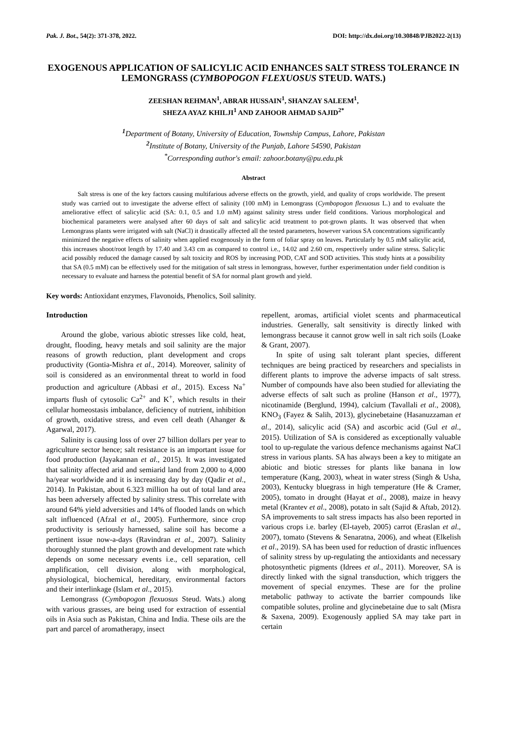Pak. J. Bot., 54(2): 371-378, 2022. DOI: http://dx.doi.org/10.30848/PJB2022-2(13)
EXOGENOUS APPLICATION OF SALICYLIC ACID ENHANCES SALT STRESS TOLERANCE IN LEMONGRASS (CYMBOPOGON FLEXUOSUS STEUD. WATS.)
ZEESHAN REHMAN<sup>1</sup>, ABRAR HUSSAIN<sup>1</sup>, SHANZAY SALEEM<sup>1</sup>,
SHEZA AYAZ KHILJI<sup>1</sup> AND ZAHOOR AHMAD SAJID<sup>2*</sup>
<sup>1</sup> Department of Botany, University of Education, Township Campus, Lahore, Pakistan
<sup>2</sup> Institute of Botany, University of the Punjab, Lahore 54590, Pakistan
<sup>*</sup> Corresponding author's email: zahoor.botany@pu.edu.pk
Abstract
Salt stress is one of the key factors causing multifarious adverse effects on the growth, yield, and quality of crops worldwide. The present study was carried out to investigate the adverse effect of salinity (100 mM) in Lemongrass (Cymbopogon flexuosus L.) and to evaluate the ameliorative effect of salicylic acid (SA: 0.1, 0.5 and 1.0 mM) against salinity stress under field conditions. Various morphological and biochemical parameters were analysed after 60 days of salt and salicylic acid treatment to pot-grown plants. It was observed that when Lemongrass plants were irrigated with salt (NaCl) it drastically affected all the tested parameters, however various SA concentrations significantly minimized the negative effects of salinity when applied exogenously in the form of foliar spray on leaves. Particularly by 0.5 mM salicylic acid, this increases shoot/root length by 17.40 and 3.43 cm as compared to control i.e., 14.02 and 2.60 cm, respectively under saline stress. Salicylic acid possibly reduced the damage caused by salt toxicity and ROS by increasing POD, CAT and SOD activities. This study hints at a possibility that SA (0.5 mM) can be effectively used for the mitigation of salt stress in lemongrass, however, further experimentation under field condition is necessary to evaluate and harness the potential benefit of SA for normal plant growth and yield.
Key words: Antioxidant enzymes, Flavonoids, Phenolics, Soil salinity.
Introduction
Around the globe, various abiotic stresses like cold, heat, drought, flooding, heavy metals and soil salinity are the major reasons of growth reduction, plant development and crops productivity (Gontia-Mishra et al., 2014). Moreover, salinity of soil is considered as an environmental threat to world in food production and agriculture (Abbasi et al., 2015). Excess Na<sup>+</sup> imparts flush of cytosolic Ca<sup>2+</sup> and K<sup>+</sup>, which results in their cellular homeostasis imbalance, deficiency of nutrient, inhibition of growth, oxidative stress, and even cell death (Ahanger & Agarwal, 2017).
Salinity is causing loss of over 27 billion dollars per year to agriculture sector hence; salt resistance is an important issue for food production (Jayakannan et al., 2015). It was investigated that salinity affected arid and semiarid land from 2,000 to 4,000 ha/year worldwide and it is increasing day by day (Qadir et al., 2014). In Pakistan, about 6.323 million ha out of total land area has been adversely affected by salinity stress. This correlate with around 64% yield adversities and 14% of flooded lands on which salt influenced (Afzal et al., 2005). Furthermore, since crop productivity is seriously harnessed, saline soil has become a pertinent issue now-a-days (Ravindran et al., 2007). Salinity thoroughly stunned the plant growth and development rate which depends on some necessary events i.e., cell separation, cell amplification, cell division, along with morphological, physiological, biochemical, hereditary, environmental factors and their interlinkage (Islam et al., 2015).
Lemongrass (Cymbopogon flexuosus Steud. Wats.) along with various grasses, are being used for extraction of essential oils in Asia such as Pakistan, China and India. These oils are the part and parcel of aromatherapy, insect
repellent, aromas, artificial violet scents and pharmaceutical industries. Generally, salt sensitivity is directly linked with lemongrass because it cannot grow well in salt rich soils (Loake & Grant, 2007).
In spite of using salt tolerant plant species, different techniques are being practiced by researchers and specialists in different plants to improve the adverse impacts of salt stress. Number of compounds have also been studied for alleviating the adverse effects of salt such as proline (Hanson et al., 1977), nicotinamide (Berglund, 1994), calcium (Tavallali et al., 2008), KNO<sub>3</sub> (Fayez & Salih, 2013), glycinebetaine (Hasanuzzaman et al., 2014), salicylic acid (SA) and ascorbic acid (Gul et al., 2015). Utilization of SA is considered as exceptionally valuable tool to up-regulate the various defence mechanisms against NaCl stress in various plants. SA has always been a key to mitigate an abiotic and biotic stresses for plants like banana in low temperature (Kang, 2003), wheat in water stress (Singh & Usha, 2003), Kentucky bluegrass in high temperature (He & Cramer, 2005), tomato in drought (Hayat et al., 2008), maize in heavy metal (Krantev et al., 2008), potato in salt (Sajid & Aftab, 2012). SA improvements to salt stress impacts has also been reported in various crops i.e. barley (El-tayeb, 2005) carrot (Eraslan et al., 2007), tomato (Stevens & Senaratna, 2006), and wheat (Elkelish et al., 2019). SA has been used for reduction of drastic influences of salinity stress by up-regulating the antioxidants and necessary photosynthetic pigments (Idrees et al., 2011). Moreover, SA is directly linked with the signal transduction, which triggers the movement of special enzymes. These are for the proline metabolic pathway to activate the barrier compounds like compatible solutes, proline and glycinebetaine due to salt (Misra & Saxena, 2009). Exogenously applied SA may take part in certain